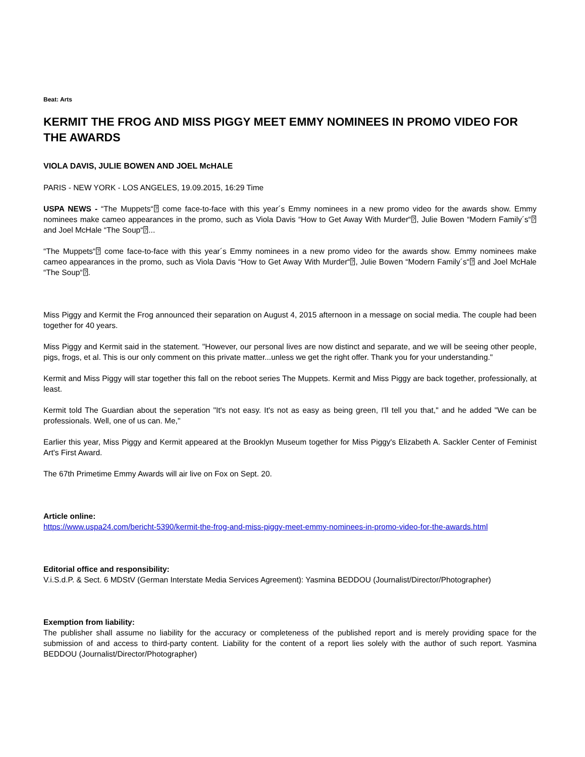Beat: Arts
KERMIT THE FROG AND MISS PIGGY MEET EMMY NOMINEES IN PROMO VIDEO FOR THE AWARDS
VIOLA DAVIS, JULIE BOWEN AND JOEL McHALE
PARIS - NEW YORK - LOS ANGELES, 19.09.2015, 16:29 Time
USPA NEWS - “The Muppets“⍰ come face-to-face with this year´s Emmy nominees in a new promo video for the awards show. Emmy nominees make cameo appearances in the promo, such as Viola Davis “How to Get Away With Murder“⍰, Julie Bowen “Modern Family´s“⍰ and Joel McHale “The Soup“⍰...
“The Muppets“⍰ come face-to-face with this year´s Emmy nominees in a new promo video for the awards show. Emmy nominees make cameo appearances in the promo, such as Viola Davis “How to Get Away With Murder“⍰, Julie Bowen “Modern Family´s“⍰ and Joel McHale “The Soup“⍰.
Miss Piggy and Kermit the Frog announced their separation on August 4, 2015 afternoon in a message on social media. The couple had been together for 40 years.
Miss Piggy and Kermit said in the statement. "However, our personal lives are now distinct and separate, and we will be seeing other people, pigs, frogs, et al. This is our only comment on this private matter...unless we get the right offer. Thank you for your understanding."
Kermit and Miss Piggy will star together this fall on the reboot series The Muppets. Kermit and Miss Piggy are back together, professionally, at least.
Kermit told The Guardian about the seperation "It's not easy. It's not as easy as being green, I'll tell you that," and he added "We can be professionals. Well, one of us can. Me,"
Earlier this year, Miss Piggy and Kermit appeared at the Brooklyn Museum together for Miss Piggy's Elizabeth A. Sackler Center of Feminist Art's First Award.
The 67th Primetime Emmy Awards will air live on Fox on Sept. 20.
Article online:
https://www.uspa24.com/bericht-5390/kermit-the-frog-and-miss-piggy-meet-emmy-nominees-in-promo-video-for-the-awards.html
Editorial office and responsibility:
V.i.S.d.P. & Sect. 6 MDStV (German Interstate Media Services Agreement): Yasmina BEDDOU (Journalist/Director/Photographer)
Exemption from liability:
The publisher shall assume no liability for the accuracy or completeness of the published report and is merely providing space for the submission of and access to third-party content. Liability for the content of a report lies solely with the author of such report. Yasmina BEDDOU (Journalist/Director/Photographer)